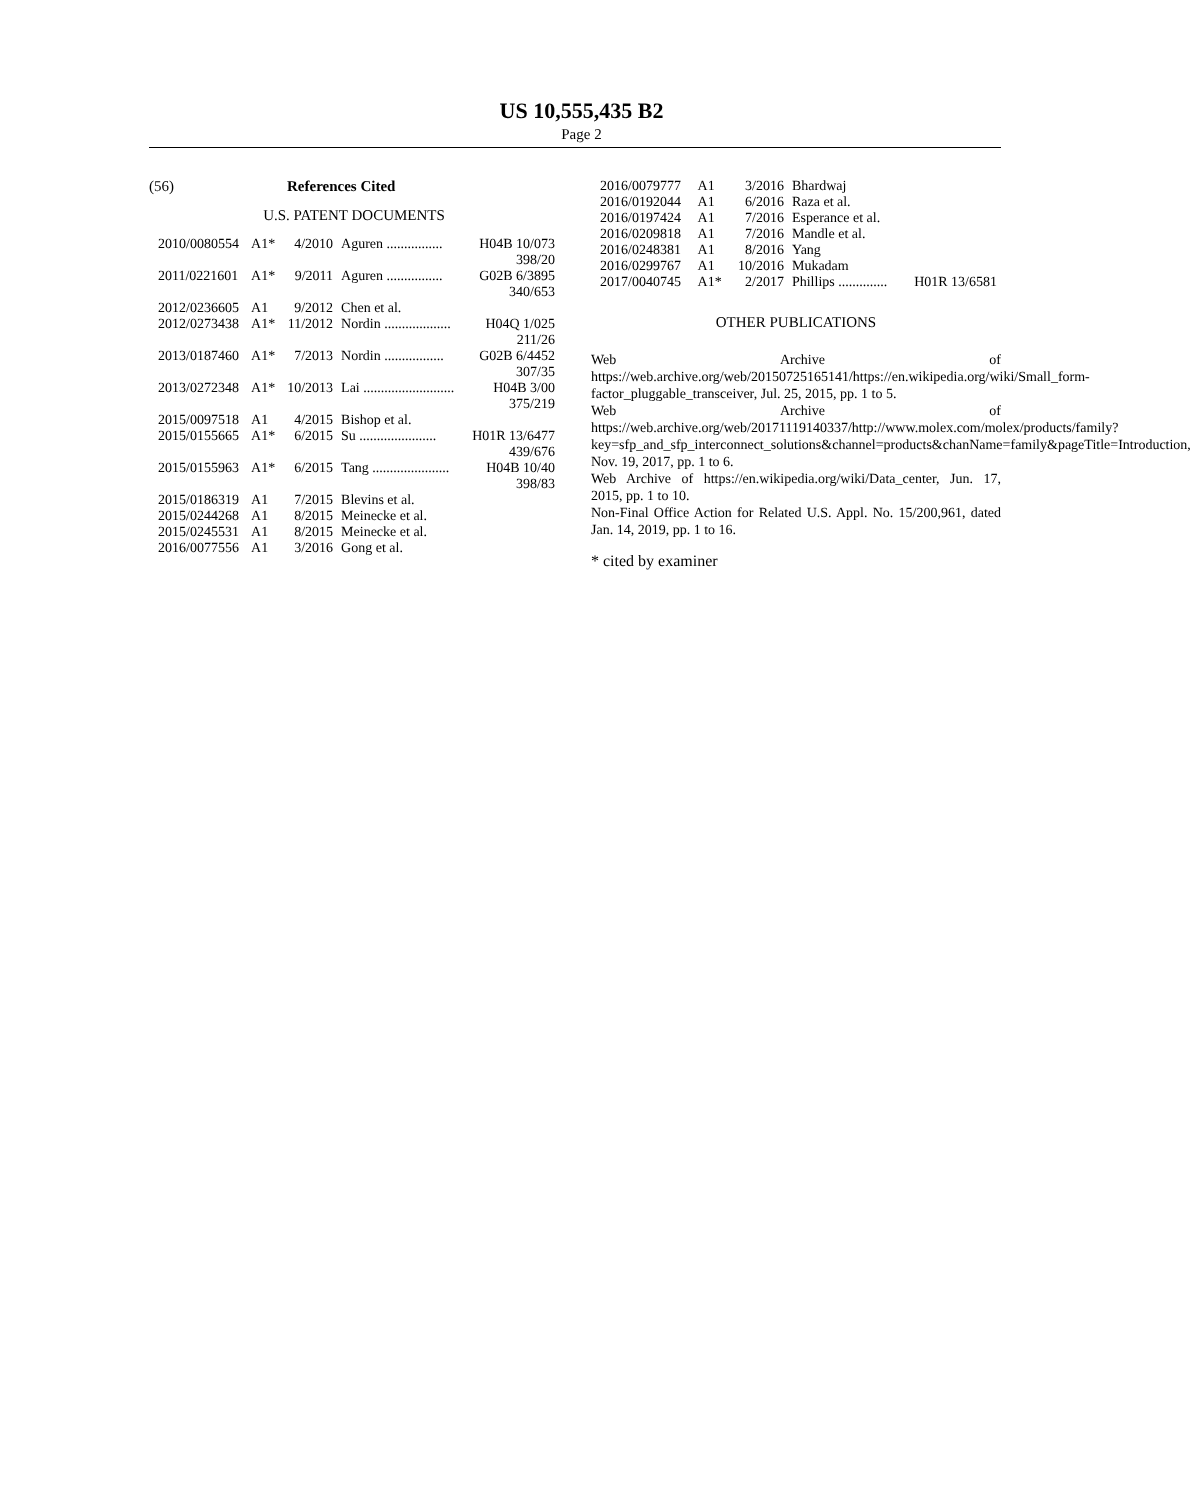US 10,555,435 B2
Page 2
(56) References Cited
U.S. PATENT DOCUMENTS
| 2010/0080554 | A1* | 4/2010 | Aguren ................ | H04B 10/073 |
| | | | | 398/20 |
| 2011/0221601 | A1* | 9/2011 | Aguren ................ | G02B 6/3895 |
| | | | | 340/653 |
| 2012/0236605 | A1 | 9/2012 | Chen et al. | |
| 2012/0273438 | A1* | 11/2012 | Nordin ................... | H04Q 1/025 |
| | | | | 211/26 |
| 2013/0187460 | A1* | 7/2013 | Nordin ................. | G02B 6/4452 |
| | | | | 307/35 |
| 2013/0272348 | A1* | 10/2013 | Lai .......................... | H04B 3/00 |
| | | | | 375/219 |
| 2015/0097518 | A1 | 4/2015 | Bishop et al. | |
| 2015/0155665 | A1* | 6/2015 | Su ...................... | H01R 13/6477 |
| | | | | 439/676 |
| 2015/0155963 | A1* | 6/2015 | Tang ...................... | H04B 10/40 |
| | | | | 398/83 |
| 2015/0186319 | A1 | 7/2015 | Blevins et al. | |
| 2015/0244268 | A1 | 8/2015 | Meinecke et al. | |
| 2015/0245531 | A1 | 8/2015 | Meinecke et al. | |
| 2016/0077556 | A1 | 3/2016 | Gong et al. | |
| 2016/0079777 | A1 | 3/2016 | Bhardwaj | |
| 2016/0192044 | A1 | 6/2016 | Raza et al. | |
| 2016/0197424 | A1 | 7/2016 | Esperance et al. | |
| 2016/0209818 | A1 | 7/2016 | Mandle et al. | |
| 2016/0248381 | A1 | 8/2016 | Yang | |
| 2016/0299767 | A1 | 10/2016 | Mukadam | |
| 2017/0040745 | A1* | 2/2017 | Phillips .............. | H01R 13/6581 |
OTHER PUBLICATIONS
Web Archive of https://web.archive.org/web/20150725165141/https://en.wikipedia.org/wiki/Small_form-factor_pluggable_transceiver, Jul. 25, 2015, pp. 1 to 5.
Web Archive of https://web.archive.org/web/20171119140337/http://www.molex.com/molex/products/family?key=sfp_and_sfp_interconnect_solutions&channel=products&chanName=family&pageTitle=Introduction, Nov. 19, 2017, pp. 1 to 6.
Web Archive of https://en.wikipedia.org/wiki/Data_center, Jun. 17, 2015, pp. 1 to 10.
Non-Final Office Action for Related U.S. Appl. No. 15/200,961, dated Jan. 14, 2019, pp. 1 to 16.
* cited by examiner